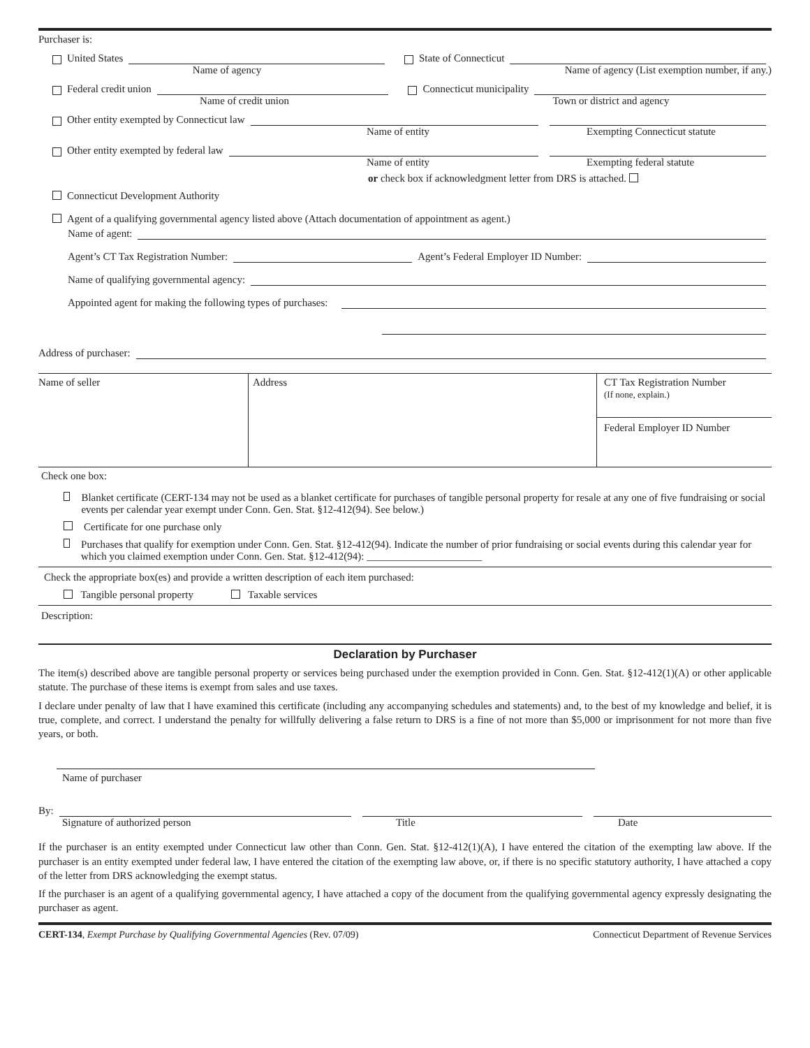Purchaser is:
United States State of Connecticut
Name of agency Name of agency (List exemption number, if any.)
Federal credit union Connecticut municipality
Name of credit union Town or district and agency
Other entity exempted by Connecticut law
Name of entity Exempting Connecticut statute
Other entity exempted by federal law
Name of entity Exempting federal statute
or check box if acknowledgment letter from DRS is attached.
Connecticut Development Authority
Agent of a qualifying governmental agency listed above (Attach documentation of appointment as agent.)
Name of agent:
Agent’s CT Tax Registration Number: Agent’s Federal Employer ID Number:
Name of qualifying governmental agency:
Appointed agent for making the following types of purchases:
Address of purchaser:
| Name of seller | Address | CT Tax Registration Number (If none, explain.) Federal Employer ID Number |
Check one box:
Blanket certificate (CERT-134 may not be used as a blanket certificate for purchases of tangible personal property for resale at any one of five fundraising or social events per calendar year exempt under Conn. Gen. Stat. §12-412(94). See below.)
Certificate for one purchase only
Purchases that qualify for exemption under Conn. Gen. Stat. §12-412(94). Indicate the number of prior fundraising or social events during this calendar year for which you claimed exemption under Conn. Gen. Stat. §12-412(94): ______________________
Check the appropriate box(es) and provide a written description of each item purchased:
Tangible personal property Taxable services
Description:
Declaration by Purchaser
The item(s) described above are tangible personal property or services being purchased under the exemption provided in Conn. Gen. Stat. §12-412(1)(A) or other applicable statute. The purchase of these items is exempt from sales and use taxes.
I declare under penalty of law that I have examined this certificate (including any accompanying schedules and statements) and, to the best of my knowledge and belief, it is true, complete, and correct. I understand the penalty for willfully delivering a false return to DRS is a fine of not more than $5,000 or imprisonment for not more than five years, or both.
Name of purchaser
By:
Signature of authorized person Title Date
If the purchaser is an entity exempted under Connecticut law other than Conn. Gen. Stat. §12-412(1)(A), I have entered the citation of the exempting law above. If the purchaser is an entity exempted under federal law, I have entered the citation of the exempting law above, or, if there is no specific statutory authority, I have attached a copy of the letter from DRS acknowledging the exempt status.
If the purchaser is an agent of a qualifying governmental agency, I have attached a copy of the document from the qualifying governmental agency expressly designating the purchaser as agent.
CERT-134, Exempt Purchase by Qualifying Governmental Agencies (Rev. 07/09) Connecticut Department of Revenue Services